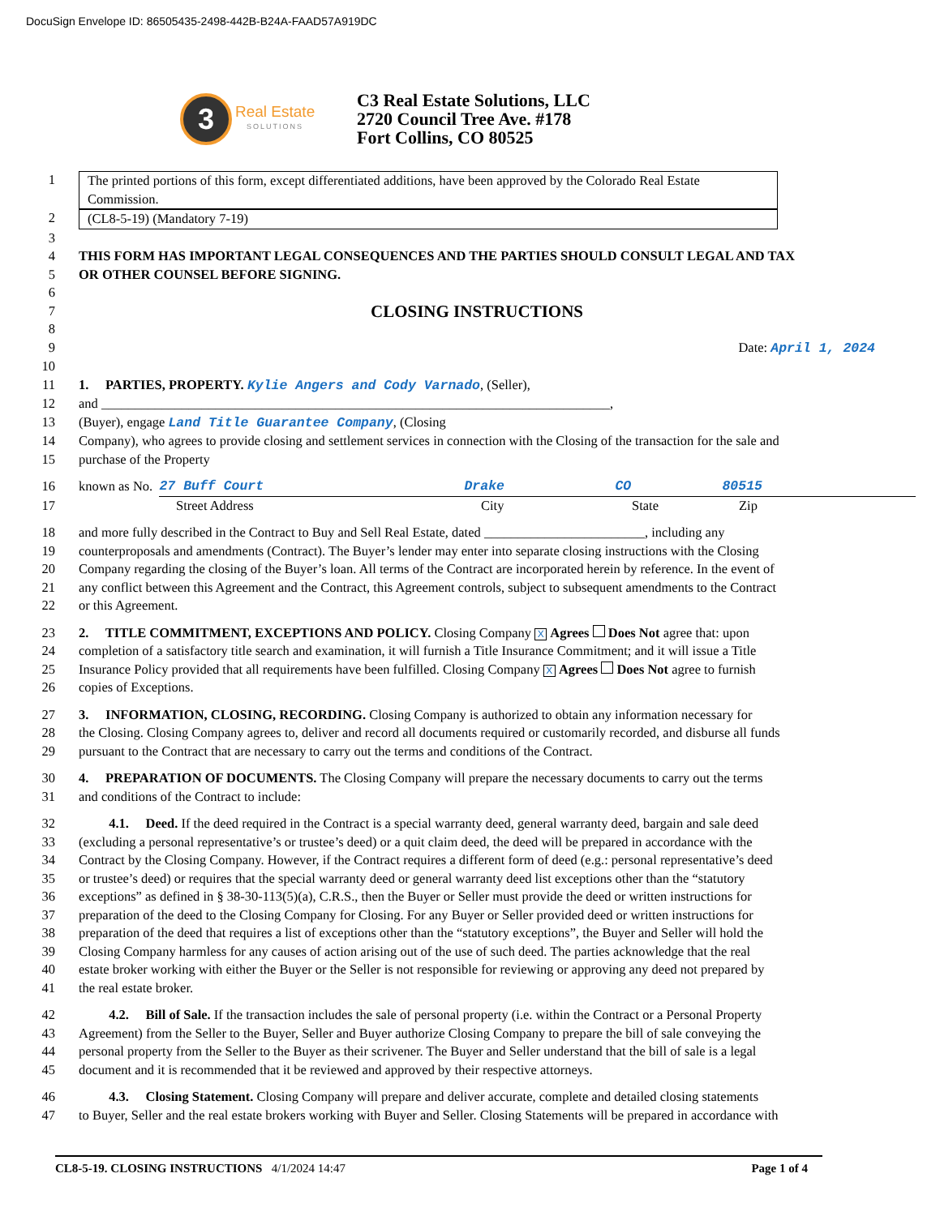DocuSign Envelope ID: 86505435-2498-442B-B24A-FAAD57A919DC
3
Real Estate
SOLUTIONS
C3 Real Estate Solutions, LLC
2720 Council Tree Ave. #178
Fort Collins, CO 80525
1 The printed portions of this form, except differentiated additions, have been approved by the Colorado Real Estate Commission.
2 (CL8-5-19) (Mandatory 7-19)
3
4 THIS FORM HAS IMPORTANT LEGAL CONSEQUENCES AND THE PARTIES SHOULD CONSULT LEGAL AND TAX
5 OR OTHER COUNSEL BEFORE SIGNING.
6
7 CLOSING INSTRUCTIONS
8
9 Date: April 1, 2024
10
11 1. PARTIES, PROPERTY. Kylie Angers and Cody Varnado, (Seller),
12 and ____________________________________________________________________________,
13 (Buyer), engage Land Title Guarantee Company, (Closing
14 Company), who agrees to provide closing and settlement services in connection with the Closing of the transaction for the sale and
15 purchase of the Property
16 known as No. 27 Buff Court Drake CO 80515
17 Street Address City State Zip
18 and more fully described in the Contract to Buy and Sell Real Estate, dated ________________________, including any
19 counterproposals and amendments (Contract). The Buyer’s lender may enter into separate closing instructions with the Closing
20 Company regarding the closing of the Buyer’s loan. All terms of the Contract are incorporated herein by reference. In the event of
21 any conflict between this Agreement and the Contract, this Agreement controls, subject to subsequent amendments to the Contract
22 or this Agreement.
23 2. TITLE COMMITMENT, EXCEPTIONS AND POLICY. Closing Company X Agrees Does Not agree that: upon
24 completion of a satisfactory title search and examination, it will furnish a Title Insurance Commitment; and it will issue a Title
25 Insurance Policy provided that all requirements have been fulfilled. Closing Company X Agrees Does Not agree to furnish
26 copies of Exceptions.
27 3. INFORMATION, CLOSING, RECORDING. Closing Company is authorized to obtain any information necessary for
28 the Closing. Closing Company agrees to, deliver and record all documents required or customarily recorded, and disburse all funds
29 pursuant to the Contract that are necessary to carry out the terms and conditions of the Contract.
30 4. PREPARATION OF DOCUMENTS. The Closing Company will prepare the necessary documents to carry out the terms
31 and conditions of the Contract to include:
32 4.1. Deed. If the deed required in the Contract is a special warranty deed, general warranty deed, bargain and sale deed
33 (excluding a personal representative’s or trustee’s deed) or a quit claim deed, the deed will be prepared in accordance with the
34 Contract by the Closing Company. However, if the Contract requires a different form of deed (e.g.: personal representative’s deed
35 or trustee’s deed) or requires that the special warranty deed or general warranty deed list exceptions other than the “statutory
36 exceptions” as defined in § 38-30-113(5)(a), C.R.S., then the Buyer or Seller must provide the deed or written instructions for
37 preparation of the deed to the Closing Company for Closing. For any Buyer or Seller provided deed or written instructions for
38 preparation of the deed that requires a list of exceptions other than the “statutory exceptions”, the Buyer and Seller will hold the
39 Closing Company harmless for any causes of action arising out of the use of such deed. The parties acknowledge that the real
40 estate broker working with either the Buyer or the Seller is not responsible for reviewing or approving any deed not prepared by
41 the real estate broker.
42 4.2. Bill of Sale. If the transaction includes the sale of personal property (i.e. within the Contract or a Personal Property
43 Agreement) from the Seller to the Buyer, Seller and Buyer authorize Closing Company to prepare the bill of sale conveying the
44 personal property from the Seller to the Buyer as their scrivener. The Buyer and Seller understand that the bill of sale is a legal
45 document and it is recommended that it be reviewed and approved by their respective attorneys.
46 4.3. Closing Statement. Closing Company will prepare and deliver accurate, complete and detailed closing statements
47 to Buyer, Seller and the real estate brokers working with Buyer and Seller. Closing Statements will be prepared in accordance with
CL8-5-19. CLOSING INSTRUCTIONS 4/1/2024 14:47 Page 1 of 4